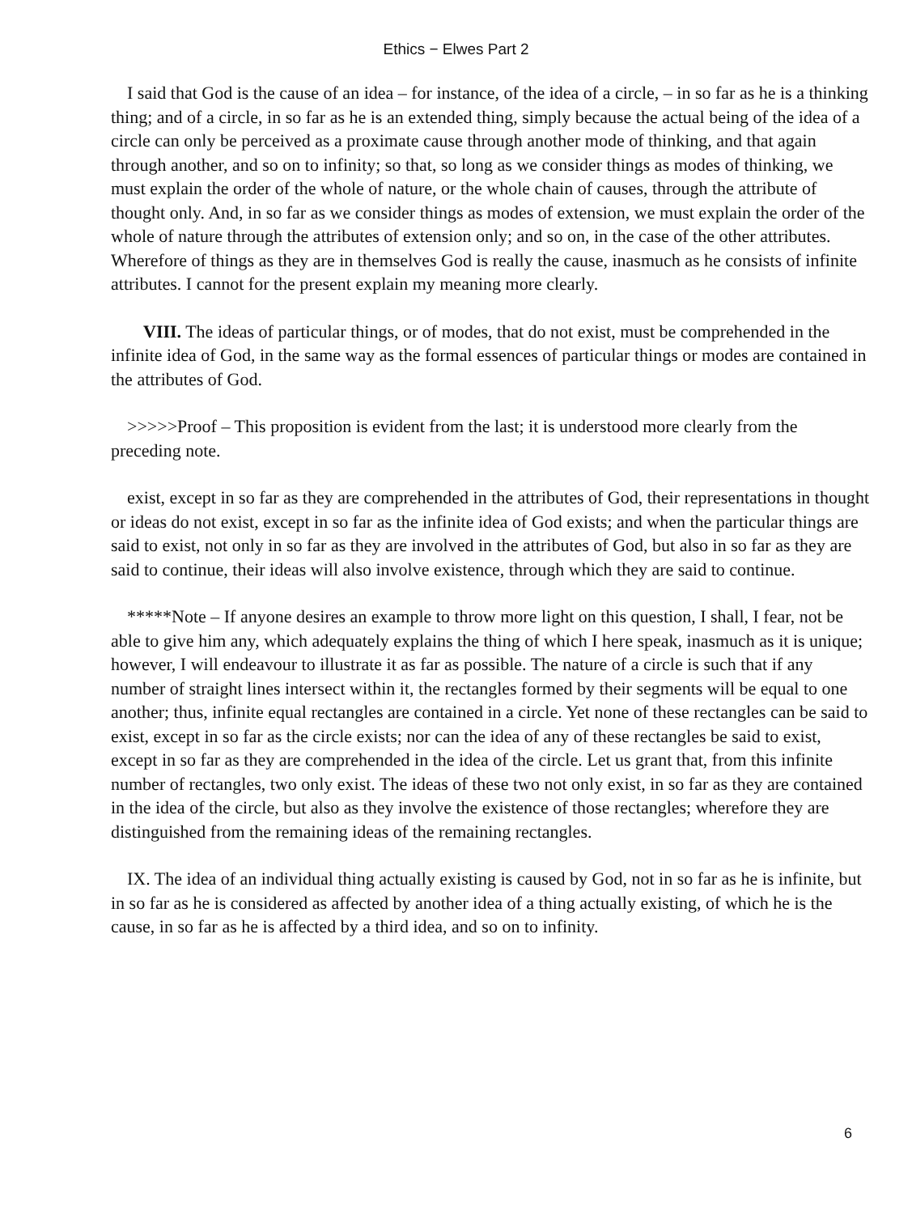Ethics − Elwes Part 2
I said that God is the cause of an idea – for instance, of the idea of a circle, – in so far as he is a thinking thing; and of a circle, in so far as he is an extended thing, simply because the actual being of the idea of a circle can only be perceived as a proximate cause through another mode of thinking, and that again through another, and so on to infinity; so that, so long as we consider things as modes of thinking, we must explain the order of the whole of nature, or the whole chain of causes, through the attribute of thought only. And, in so far as we consider things as modes of extension, we must explain the order of the whole of nature through the attributes of extension only; and so on, in the case of the other attributes. Wherefore of things as they are in themselves God is really the cause, inasmuch as he consists of infinite attributes. I cannot for the present explain my meaning more clearly.
VIII. The ideas of particular things, or of modes, that do not exist, must be comprehended in the infinite idea of God, in the same way as the formal essences of particular things or modes are contained in the attributes of God.
>>>>>Proof – This proposition is evident from the last; it is understood more clearly from the preceding note.
exist, except in so far as they are comprehended in the attributes of God, their representations in thought or ideas do not exist, except in so far as the infinite idea of God exists; and when the particular things are said to exist, not only in so far as they are involved in the attributes of God, but also in so far as they are said to continue, their ideas will also involve existence, through which they are said to continue.
*****Note – If anyone desires an example to throw more light on this question, I shall, I fear, not be able to give him any, which adequately explains the thing of which I here speak, inasmuch as it is unique; however, I will endeavour to illustrate it as far as possible. The nature of a circle is such that if any number of straight lines intersect within it, the rectangles formed by their segments will be equal to one another; thus, infinite equal rectangles are contained in a circle. Yet none of these rectangles can be said to exist, except in so far as the circle exists; nor can the idea of any of these rectangles be said to exist, except in so far as they are comprehended in the idea of the circle. Let us grant that, from this infinite number of rectangles, two only exist. The ideas of these two not only exist, in so far as they are contained in the idea of the circle, but also as they involve the existence of those rectangles; wherefore they are distinguished from the remaining ideas of the remaining rectangles.
IX. The idea of an individual thing actually existing is caused by God, not in so far as he is infinite, but in so far as he is considered as affected by another idea of a thing actually existing, of which he is the cause, in so far as he is affected by a third idea, and so on to infinity.
6